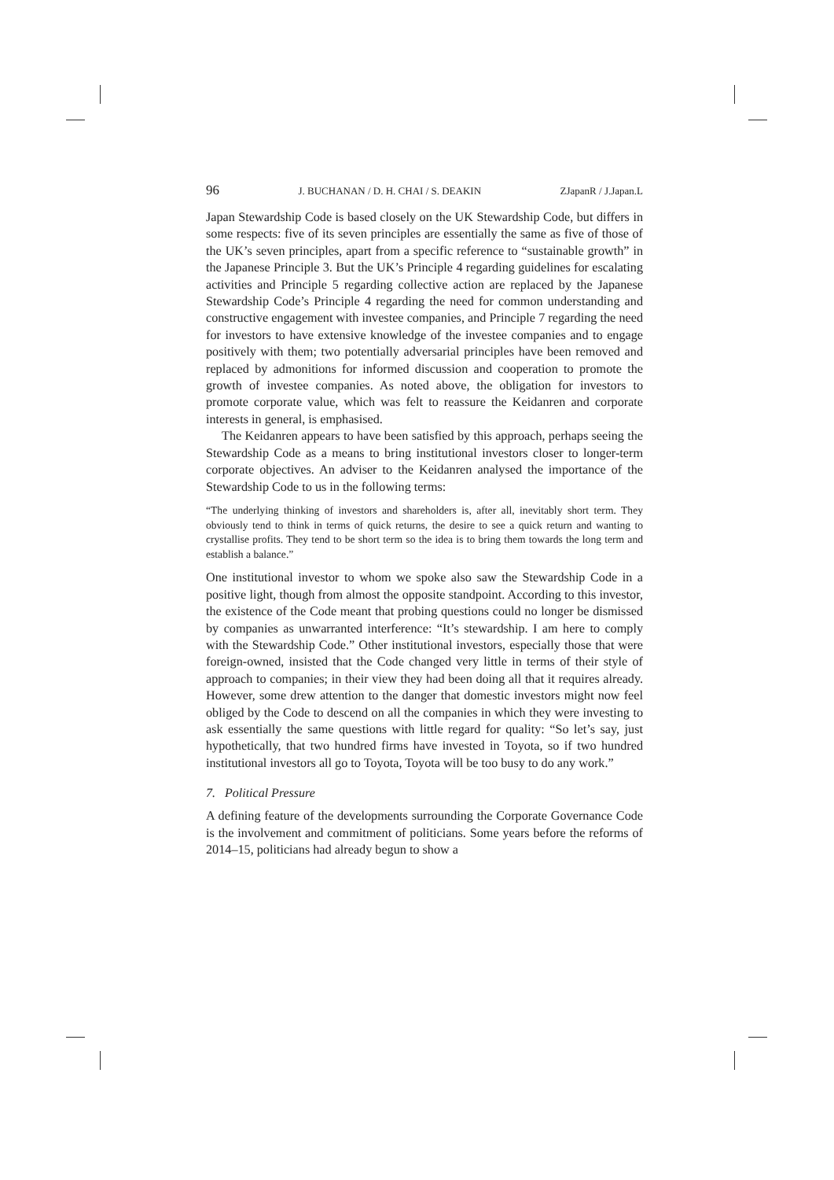96 J. BUCHANAN / D. H. CHAI / S. DEAKIN ZJapanR / J.Japan.L
Japan Stewardship Code is based closely on the UK Stewardship Code, but differs in some respects: five of its seven principles are essentially the same as five of those of the UK’s seven principles, apart from a specific reference to “sustainable growth” in the Japanese Principle 3. But the UK’s Principle 4 regarding guidelines for escalating activities and Principle 5 regarding collective action are replaced by the Japanese Stewardship Code’s Principle 4 regarding the need for common understanding and constructive engagement with investee companies, and Principle 7 regarding the need for investors to have extensive knowledge of the investee companies and to engage positively with them; two potentially adversarial principles have been removed and replaced by admonitions for informed discussion and cooperation to promote the growth of investee companies. As noted above, the obligation for investors to promote corporate value, which was felt to reassure the Keidanren and corporate interests in general, is emphasised.
The Keidanren appears to have been satisfied by this approach, perhaps seeing the Stewardship Code as a means to bring institutional investors closer to longer-term corporate objectives. An adviser to the Keidanren analysed the importance of the Stewardship Code to us in the following terms:
“The underlying thinking of investors and shareholders is, after all, inevitably short term. They obviously tend to think in terms of quick returns, the desire to see a quick return and wanting to crystallise profits. They tend to be short term so the idea is to bring them towards the long term and establish a balance.”
One institutional investor to whom we spoke also saw the Stewardship Code in a positive light, though from almost the opposite standpoint. According to this investor, the existence of the Code meant that probing questions could no longer be dismissed by companies as unwarranted interference: “It’s stewardship. I am here to comply with the Stewardship Code.” Other institutional investors, especially those that were foreign-owned, insisted that the Code changed very little in terms of their style of approach to companies; in their view they had been doing all that it requires already. However, some drew attention to the danger that domestic investors might now feel obliged by the Code to descend on all the companies in which they were investing to ask essentially the same questions with little regard for quality: “So let’s say, just hypothetically, that two hundred firms have invested in Toyota, so if two hundred institutional investors all go to Toyota, Toyota will be too busy to do any work.”
7. Political Pressure
A defining feature of the developments surrounding the Corporate Governance Code is the involvement and commitment of politicians. Some years before the reforms of 2014–15, politicians had already begun to show a